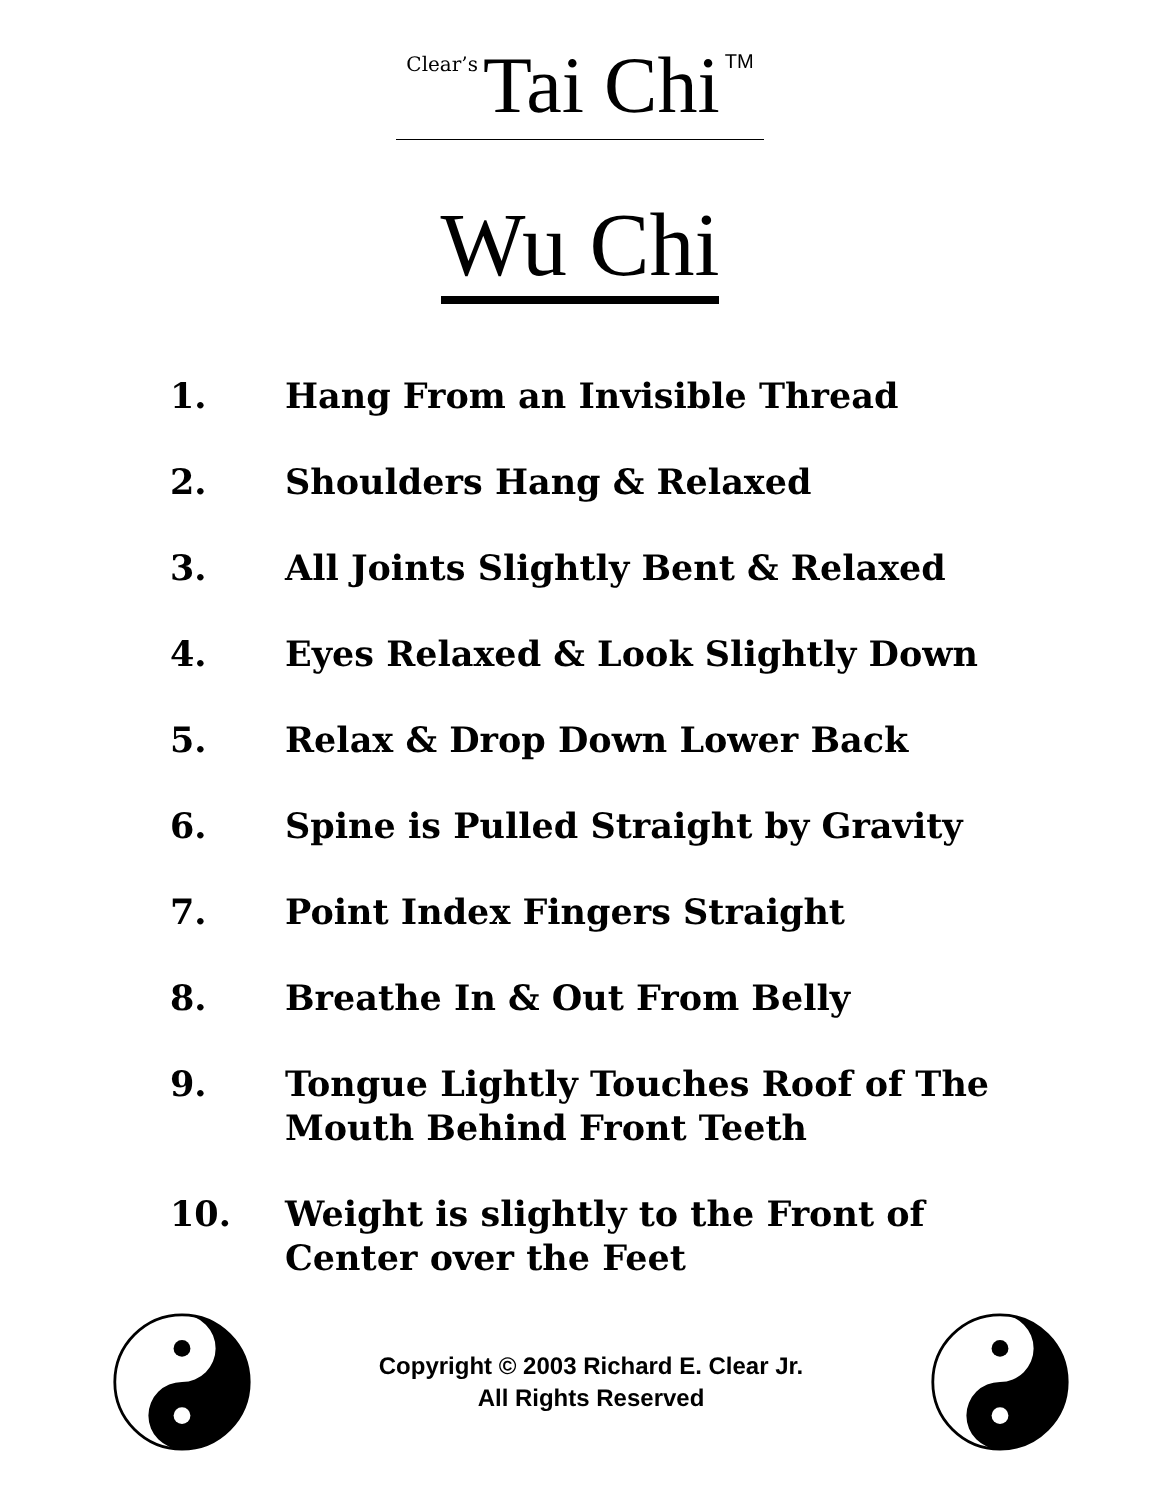Clear’s Tai Chi TM
Wu Chi
1. Hang From an Invisible Thread
2. Shoulders Hang & Relaxed
3. All Joints Slightly Bent & Relaxed
4. Eyes Relaxed & Look Slightly Down
5. Relax & Drop Down Lower Back
6. Spine is Pulled Straight by Gravity
7. Point Index Fingers Straight
8. Breathe In & Out From Belly
9. Tongue Lightly Touches Roof of The
Mouth Behind Front Teeth
10. Weight is slightly to the Front of
Center over the Feet
Copyright © 2003 Richard E. Clear Jr.
All Rights Reserved